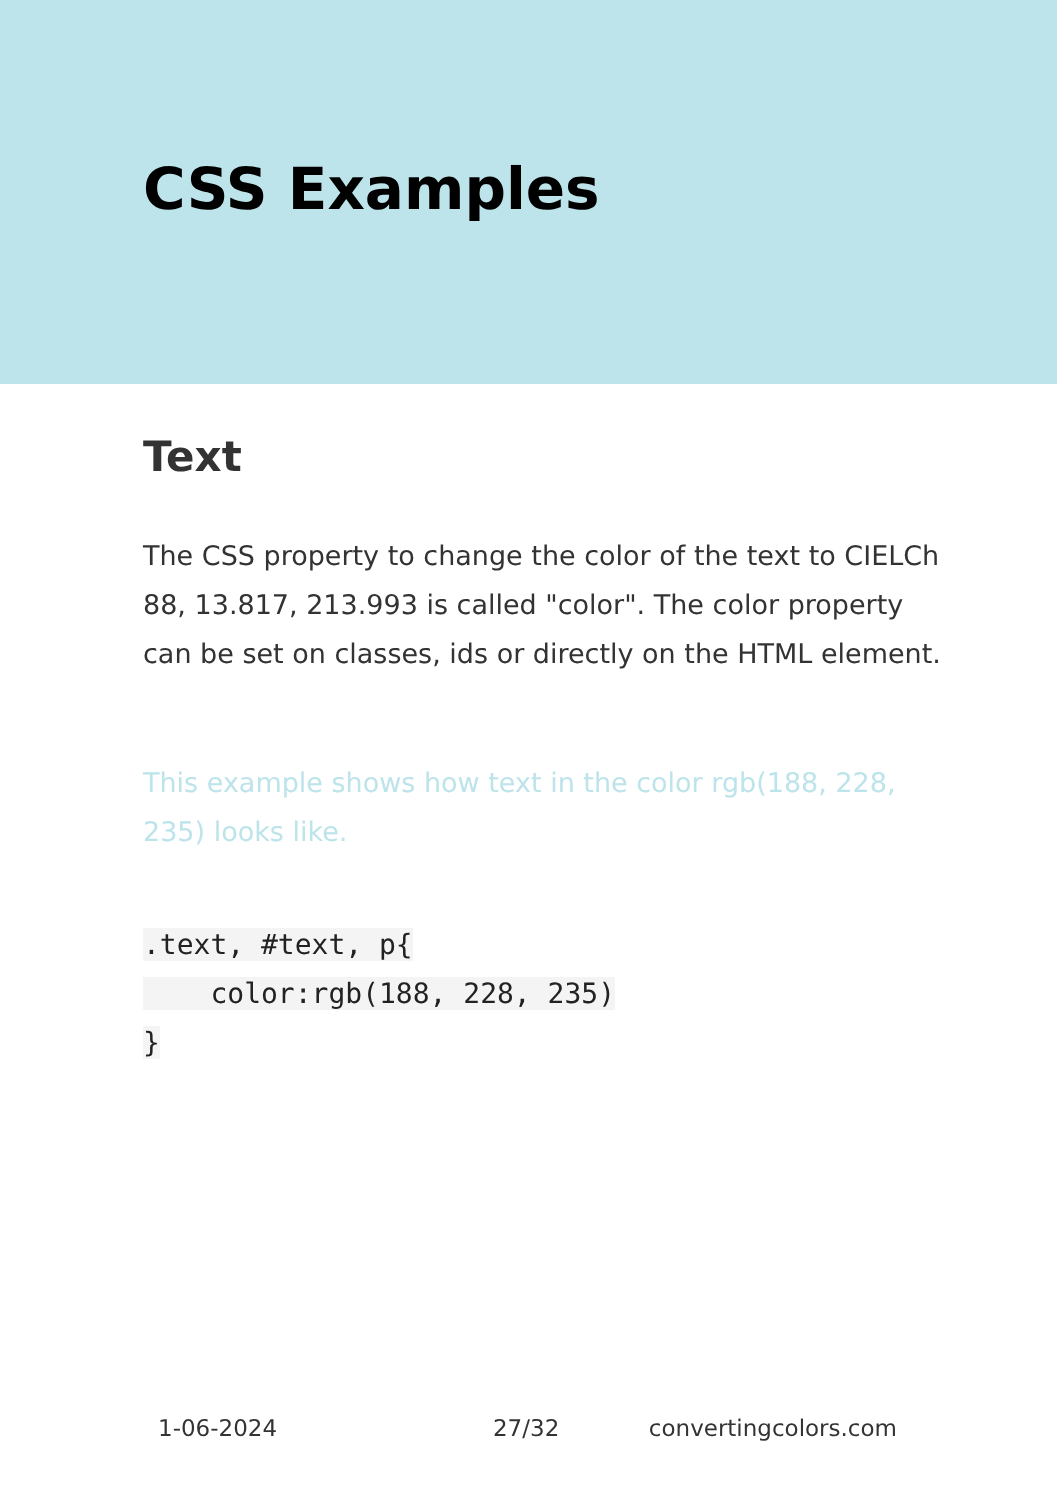CSS Examples
Text
The CSS property to change the color of the text to CIELCh 88, 13.817, 213.993 is called "color". The color property can be set on classes, ids or directly on the HTML element.
This example shows how text in the color rgb(188, 228, 235) looks like.
.text, #text, p{
    color:rgb(188, 228, 235)
}
1-06-2024 27/32 convertingcolors.com